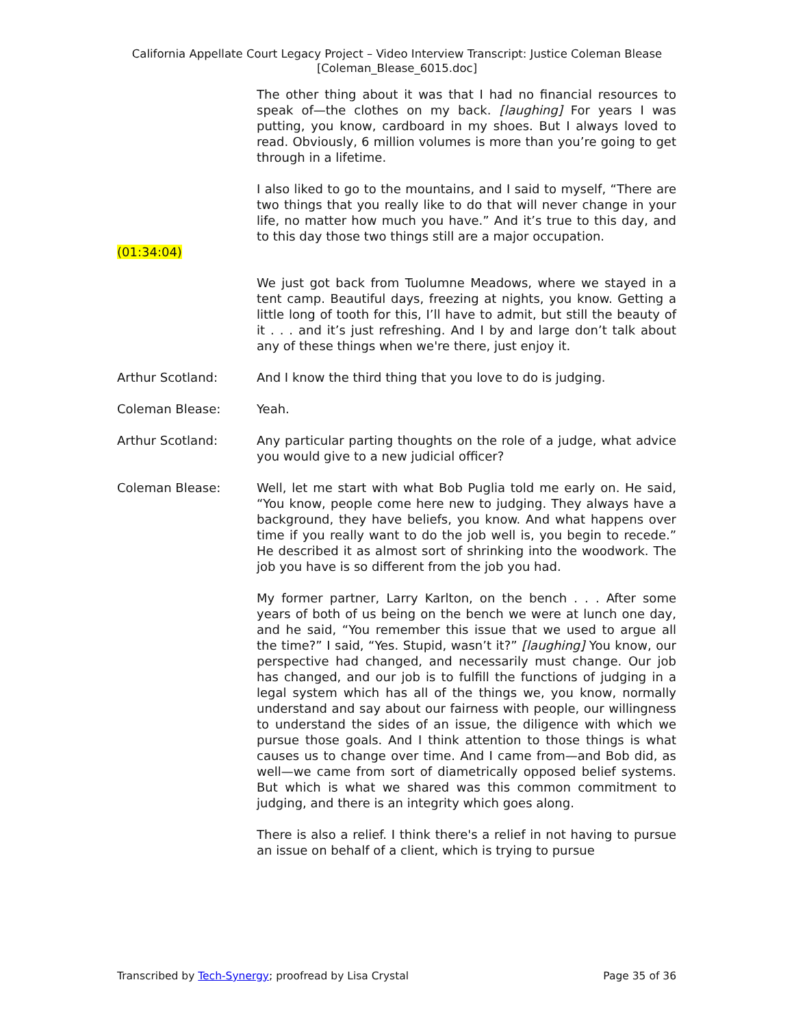California Appellate Court Legacy Project – Video Interview Transcript: Justice Coleman Blease
[Coleman_Blease_6015.doc]
The other thing about it was that I had no financial resources to speak of—the clothes on my back. [laughing] For years I was putting, you know, cardboard in my shoes. But I always loved to read. Obviously, 6 million volumes is more than you’re going to get through in a lifetime.
I also liked to go to the mountains, and I said to myself, “There are two things that you really like to do that will never change in your life, no matter how much you have.” And it’s true to this day, and to this day those two things still are a major occupation.
(01:34:04)
We just got back from Tuolumne Meadows, where we stayed in a tent camp. Beautiful days, freezing at nights, you know. Getting a little long of tooth for this, I’ll have to admit, but still the beauty of it . . . and it’s just refreshing. And I by and large don’t talk about any of these things when we're there, just enjoy it.
Arthur Scotland: And I know the third thing that you love to do is judging.
Coleman Blease: Yeah.
Arthur Scotland: Any particular parting thoughts on the role of a judge, what advice you would give to a new judicial officer?
Coleman Blease: Well, let me start with what Bob Puglia told me early on. He said, “You know, people come here new to judging. They always have a background, they have beliefs, you know. And what happens over time if you really want to do the job well is, you begin to recede.” He described it as almost sort of shrinking into the woodwork. The job you have is so different from the job you had.
My former partner, Larry Karlton, on the bench . . . After some years of both of us being on the bench we were at lunch one day, and he said, “You remember this issue that we used to argue all the time?” I said, “Yes. Stupid, wasn’t it?” [laughing] You know, our perspective had changed, and necessarily must change. Our job has changed, and our job is to fulfill the functions of judging in a legal system which has all of the things we, you know, normally understand and say about our fairness with people, our willingness to understand the sides of an issue, the diligence with which we pursue those goals. And I think attention to those things is what causes us to change over time. And I came from—and Bob did, as well—we came from sort of diametrically opposed belief systems. But which is what we shared was this common commitment to judging, and there is an integrity which goes along.
There is also a relief. I think there's a relief in not having to pursue an issue on behalf of a client, which is trying to pursue
Transcribed by Tech-Synergy; proofread by Lisa Crystal Page 35 of 36